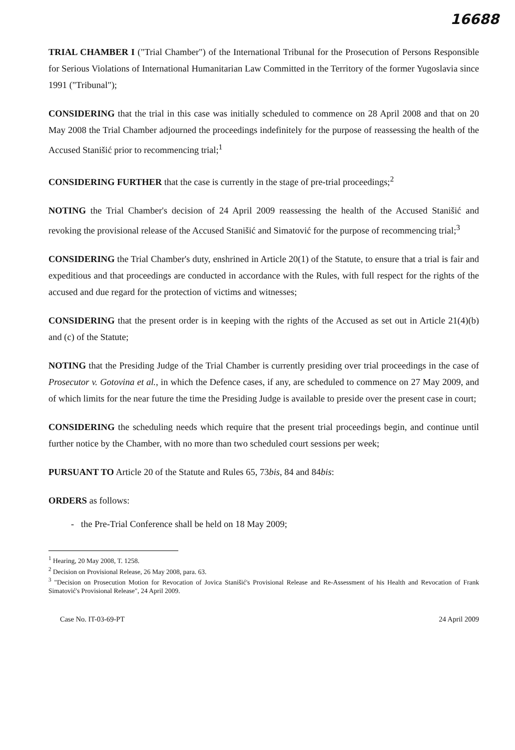16688
TRIAL CHAMBER I ("Trial Chamber") of the International Tribunal for the Prosecution of Persons Responsible for Serious Violations of International Humanitarian Law Committed in the Territory of the former Yugoslavia since 1991 ("Tribunal");
CONSIDERING that the trial in this case was initially scheduled to commence on 28 April 2008 and that on 20 May 2008 the Trial Chamber adjourned the proceedings indefinitely for the purpose of reassessing the health of the Accused Stanišić prior to recommencing trial;<sup>1</sup>
CONSIDERING FURTHER that the case is currently in the stage of pre-trial proceedings;<sup>2</sup>
NOTING the Trial Chamber's decision of 24 April 2009 reassessing the health of the Accused Stanišić and revoking the provisional release of the Accused Stanišić and Simatović for the purpose of recommencing trial;<sup>3</sup>
CONSIDERING the Trial Chamber's duty, enshrined in Article 20(1) of the Statute, to ensure that a trial is fair and expeditious and that proceedings are conducted in accordance with the Rules, with full respect for the rights of the accused and due regard for the protection of victims and witnesses;
CONSIDERING that the present order is in keeping with the rights of the Accused as set out in Article 21(4)(b) and (c) of the Statute;
NOTING that the Presiding Judge of the Trial Chamber is currently presiding over trial proceedings in the case of Prosecutor v. Gotovina et al., in which the Defence cases, if any, are scheduled to commence on 27 May 2009, and of which limits for the near future the time the Presiding Judge is available to preside over the present case in court;
CONSIDERING the scheduling needs which require that the present trial proceedings begin, and continue until further notice by the Chamber, with no more than two scheduled court sessions per week;
PURSUANT TO Article 20 of the Statute and Rules 65, 73bis, 84 and 84bis:
ORDERS as follows:
- the Pre-Trial Conference shall be held on 18 May 2009;
<sup>1</sup> Hearing, 20 May 2008, T. 1258.
<sup>2</sup> Decision on Provisional Release, 26 May 2008, para. 63.
<sup>3</sup> "Decision on Prosecution Motion for Revocation of Jovica Stanišić's Provisional Release and Re-Assessment of his Health and Revocation of Frank Simatović's Provisional Release", 24 April 2009.
Case No. IT-03-69-PT 24 April 2009